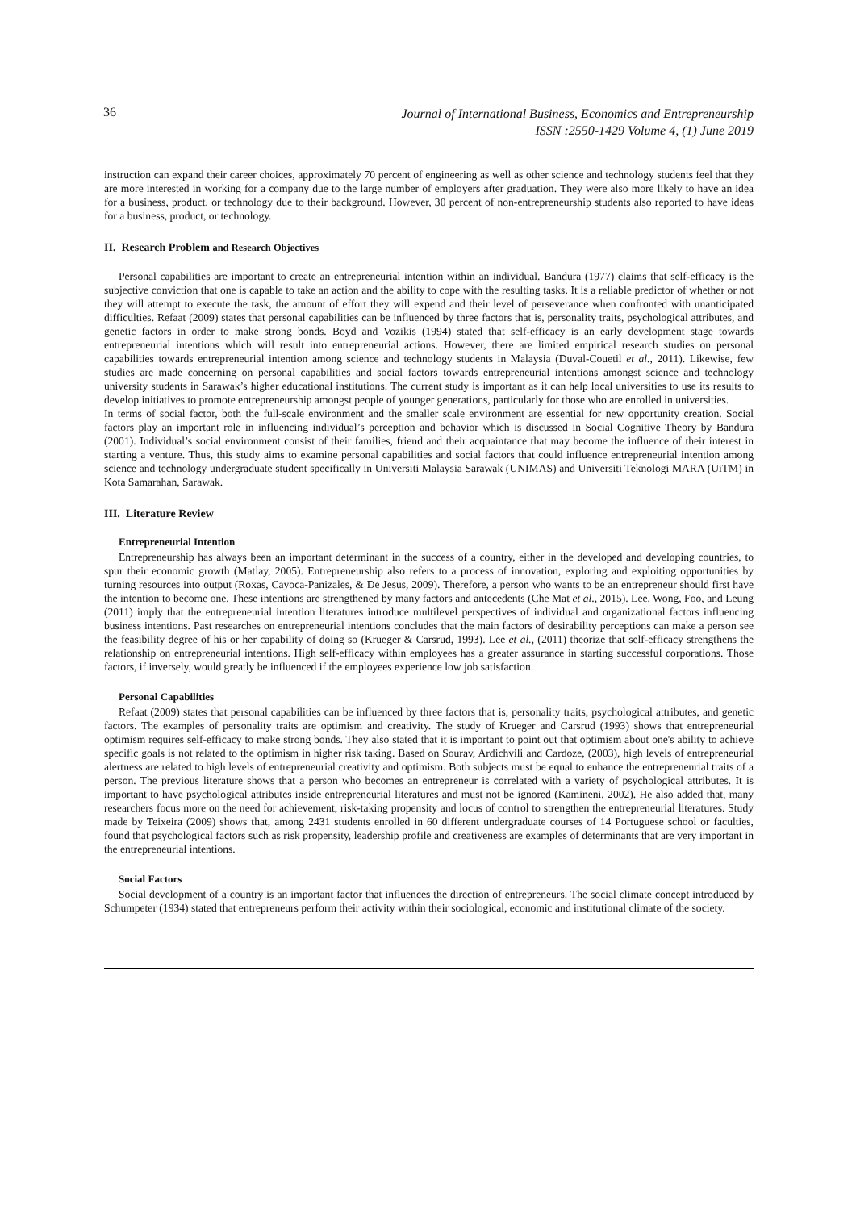36
Journal of International Business, Economics and Entrepreneurship
ISSN :2550-1429 Volume 4, (1) June 2019
instruction can expand their career choices, approximately 70 percent of engineering as well as other science and technology students feel that they are more interested in working for a company due to the large number of employers after graduation. They were also more likely to have an idea for a business, product, or technology due to their background. However, 30 percent of non-entrepreneurship students also reported to have ideas for a business, product, or technology.
II. Research Problem and Research Objectives
Personal capabilities are important to create an entrepreneurial intention within an individual. Bandura (1977) claims that self-efficacy is the subjective conviction that one is capable to take an action and the ability to cope with the resulting tasks. It is a reliable predictor of whether or not they will attempt to execute the task, the amount of effort they will expend and their level of perseverance when confronted with unanticipated difficulties. Refaat (2009) states that personal capabilities can be influenced by three factors that is, personality traits, psychological attributes, and genetic factors in order to make strong bonds. Boyd and Vozikis (1994) stated that self-efficacy is an early development stage towards entrepreneurial intentions which will result into entrepreneurial actions. However, there are limited empirical research studies on personal capabilities towards entrepreneurial intention among science and technology students in Malaysia (Duval-Couetil et al., 2011). Likewise, few studies are made concerning on personal capabilities and social factors towards entrepreneurial intentions amongst science and technology university students in Sarawak’s higher educational institutions. The current study is important as it can help local universities to use its results to develop initiatives to promote entrepreneurship amongst people of younger generations, particularly for those who are enrolled in universities.
In terms of social factor, both the full-scale environment and the smaller scale environment are essential for new opportunity creation. Social factors play an important role in influencing individual’s perception and behavior which is discussed in Social Cognitive Theory by Bandura (2001). Individual’s social environment consist of their families, friend and their acquaintance that may become the influence of their interest in starting a venture. Thus, this study aims to examine personal capabilities and social factors that could influence entrepreneurial intention among science and technology undergraduate student specifically in Universiti Malaysia Sarawak (UNIMAS) and Universiti Teknologi MARA (UiTM) in Kota Samarahan, Sarawak.
III. Literature Review
Entrepreneurial Intention
Entrepreneurship has always been an important determinant in the success of a country, either in the developed and developing countries, to spur their economic growth (Matlay, 2005). Entrepreneurship also refers to a process of innovation, exploring and exploiting opportunities by turning resources into output (Roxas, Cayoca-Panizales, & De Jesus, 2009). Therefore, a person who wants to be an entrepreneur should first have the intention to become one. These intentions are strengthened by many factors and antecedents (Che Mat et al., 2015). Lee, Wong, Foo, and Leung (2011) imply that the entrepreneurial intention literatures introduce multilevel perspectives of individual and organizational factors influencing business intentions. Past researches on entrepreneurial intentions concludes that the main factors of desirability perceptions can make a person see the feasibility degree of his or her capability of doing so (Krueger & Carsrud, 1993). Lee et al., (2011) theorize that self-efficacy strengthens the relationship on entrepreneurial intentions. High self-efficacy within employees has a greater assurance in starting successful corporations. Those factors, if inversely, would greatly be influenced if the employees experience low job satisfaction.
Personal Capabilities
Refaat (2009) states that personal capabilities can be influenced by three factors that is, personality traits, psychological attributes, and genetic factors. The examples of personality traits are optimism and creativity. The study of Krueger and Carsrud (1993) shows that entrepreneurial optimism requires self-efficacy to make strong bonds. They also stated that it is important to point out that optimism about one's ability to achieve specific goals is not related to the optimism in higher risk taking. Based on Sourav, Ardichvili and Cardoze, (2003), high levels of entrepreneurial alertness are related to high levels of entrepreneurial creativity and optimism. Both subjects must be equal to enhance the entrepreneurial traits of a person. The previous literature shows that a person who becomes an entrepreneur is correlated with a variety of psychological attributes. It is important to have psychological attributes inside entrepreneurial literatures and must not be ignored (Kamineni, 2002). He also added that, many researchers focus more on the need for achievement, risk-taking propensity and locus of control to strengthen the entrepreneurial literatures. Study made by Teixeira (2009) shows that, among 2431 students enrolled in 60 different undergraduate courses of 14 Portuguese school or faculties, found that psychological factors such as risk propensity, leadership profile and creativeness are examples of determinants that are very important in the entrepreneurial intentions.
Social Factors
Social development of a country is an important factor that influences the direction of entrepreneurs. The social climate concept introduced by Schumpeter (1934) stated that entrepreneurs perform their activity within their sociological, economic and institutional climate of the society.